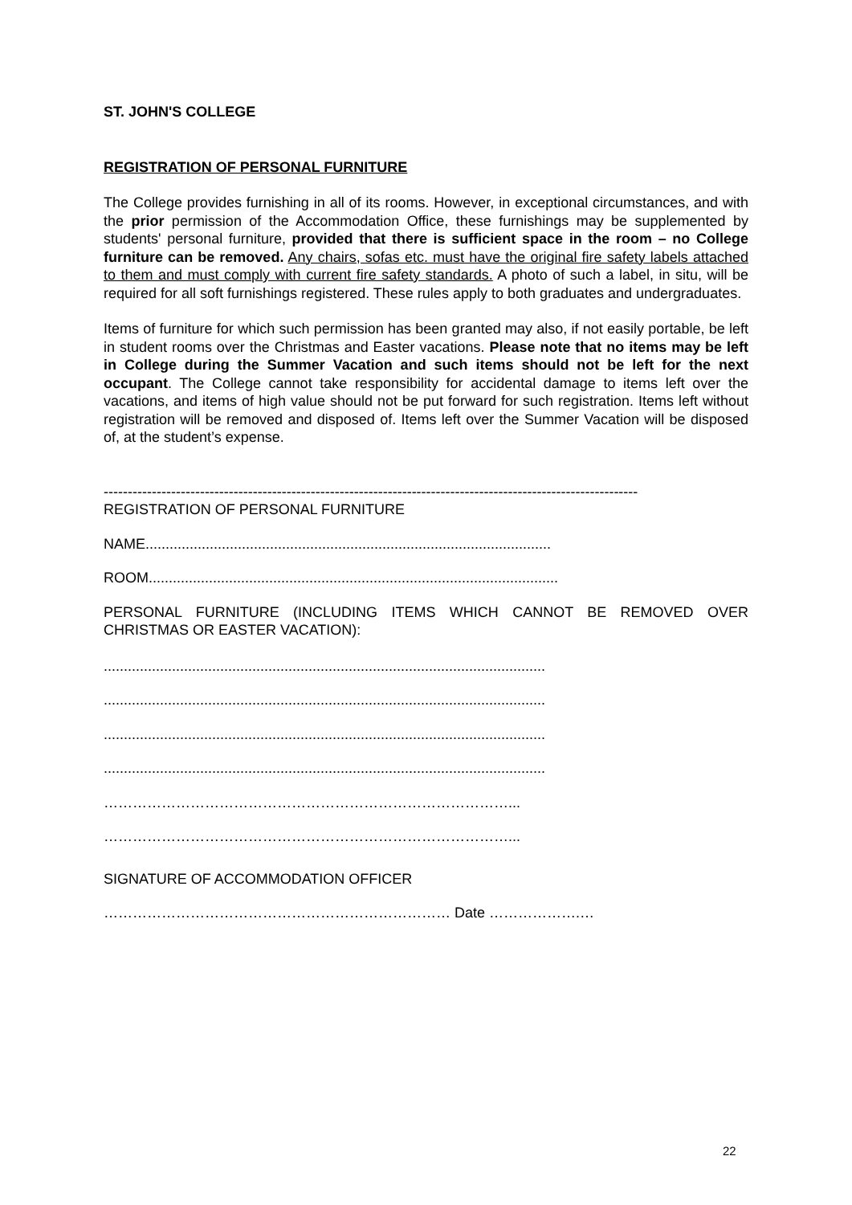ST. JOHN'S COLLEGE
REGISTRATION OF PERSONAL FURNITURE
The College provides furnishing in all of its rooms. However, in exceptional circumstances, and with the prior permission of the Accommodation Office, these furnishings may be supplemented by students' personal furniture, provided that there is sufficient space in the room – no College furniture can be removed. Any chairs, sofas etc. must have the original fire safety labels attached to them and must comply with current fire safety standards. A photo of such a label, in situ, will be required for all soft furnishings registered. These rules apply to both graduates and undergraduates.
Items of furniture for which such permission has been granted may also, if not easily portable, be left in student rooms over the Christmas and Easter vacations. Please note that no items may be left in College during the Summer Vacation and such items should not be left for the next occupant. The College cannot take responsibility for accidental damage to items left over the vacations, and items of high value should not be put forward for such registration. Items left without registration will be removed and disposed of. Items left over the Summer Vacation will be disposed of, at the student’s expense.
---------------------------------------------------------------------------------------------------------------
REGISTRATION OF PERSONAL FURNITURE
NAME.....................................................................................................
ROOM......................................................................................................
PERSONAL FURNITURE (INCLUDING ITEMS WHICH CANNOT BE REMOVED OVER CHRISTMAS OR EASTER VACATION):
..............................................................................................................
..............................................................................................................
..............................................................................................................
..............................................................................................................
…………………………………………………………………………...
…………………………………………………………………………...
SIGNATURE OF ACCOMMODATION OFFICER
……………………………………………………………… Date ……………….…
22